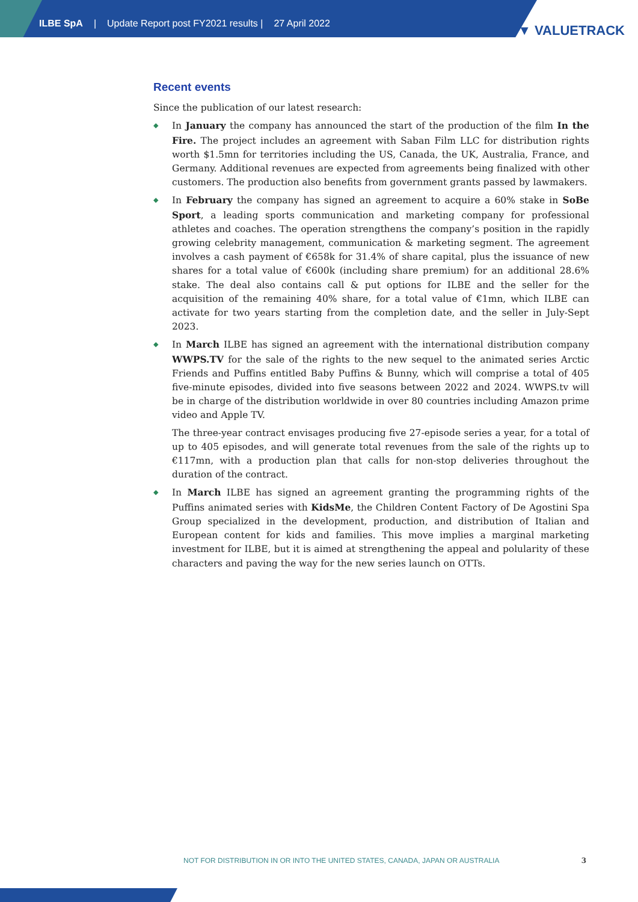ILBE SpA | Update Report post FY2021 results | 27 April 2022
▼ VALUETRACK
Recent events
Since the publication of our latest research:
◆ In January the company has announced the start of the production of the film In the Fire. The project includes an agreement with Saban Film LLC for distribution rights worth $1.5mn for territories including the US, Canada, the UK, Australia, France, and Germany. Additional revenues are expected from agreements being finalized with other customers. The production also benefits from government grants passed by lawmakers.
◆ In February the company has signed an agreement to acquire a 60% stake in SoBe Sport, a leading sports communication and marketing company for professional athletes and coaches. The operation strengthens the company’s position in the rapidly growing celebrity management, communication & marketing segment. The agreement involves a cash payment of €658k for 31.4% of share capital, plus the issuance of new shares for a total value of €600k (including share premium) for an additional 28.6% stake. The deal also contains call & put options for ILBE and the seller for the acquisition of the remaining 40% share, for a total value of €1mn, which ILBE can activate for two years starting from the completion date, and the seller in July-Sept 2023.
◆ In March ILBE has signed an agreement with the international distribution company WWPS.TV for the sale of the rights to the new sequel to the animated series Arctic Friends and Puffins entitled Baby Puffins & Bunny, which will comprise a total of 405 five-minute episodes, divided into five seasons between 2022 and 2024. WWPS.tv will be in charge of the distribution worldwide in over 80 countries including Amazon prime video and Apple TV.
The three-year contract envisages producing five 27-episode series a year, for a total of up to 405 episodes, and will generate total revenues from the sale of the rights up to €117mn, with a production plan that calls for non-stop deliveries throughout the duration of the contract.
◆ In March ILBE has signed an agreement granting the programming rights of the Puffins animated series with KidsMe, the Children Content Factory of De Agostini Spa Group specialized in the development, production, and distribution of Italian and European content for kids and families. This move implies a marginal marketing investment for ILBE, but it is aimed at strengthening the appeal and polularity of these characters and paving the way for the new series launch on OTTs.
NOT FOR DISTRIBUTION IN OR INTO THE UNITED STATES, CANADA, JAPAN OR AUSTRALIA 3